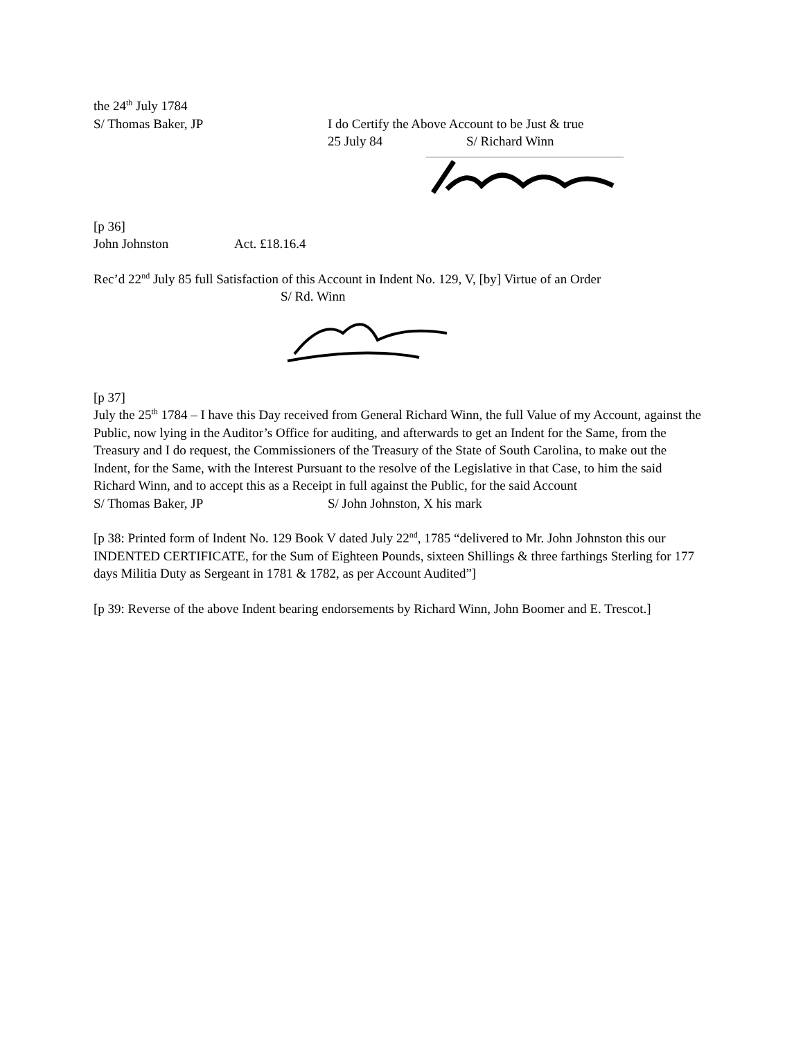the 24<sup>th</sup> July 1784
S/ Thomas Baker, JP I do Certify the Above Account to be Just & true
25 July 84 S/ Richard Winn
[p 36]
John Johnston Act. £18.16.4
Rec’d 22<sup>nd</sup> July 85 full Satisfaction of this Account in Indent No. 129, V, [by] Virtue of an Order
S/ Rd. Winn
[p 37]
July the 25<sup>th</sup> 1784 – I have this Day received from General Richard Winn, the full Value of my Account, against the Public, now lying in the Auditor’s Office for auditing, and afterwards to get an Indent for the Same, from the Treasury and I do request, the Commissioners of the Treasury of the State of South Carolina, to make out the Indent, for the Same, with the Interest Pursuant to the resolve of the Legislative in that Case, to him the said Richard Winn, and to accept this as a Receipt in full against the Public, for the said Account
S/ Thomas Baker, JP S/ John Johnston, X his mark
[p 38: Printed form of Indent No. 129 Book V dated July 22<sup>nd</sup>, 1785 “delivered to Mr. John Johnston this our INDENTED CERTIFICATE, for the Sum of Eighteen Pounds, sixteen Shillings & three farthings Sterling for 177 days Militia Duty as Sergeant in 1781 & 1782, as per Account Audited”]
[p 39: Reverse of the above Indent bearing endorsements by Richard Winn, John Boomer and E. Trescot.]